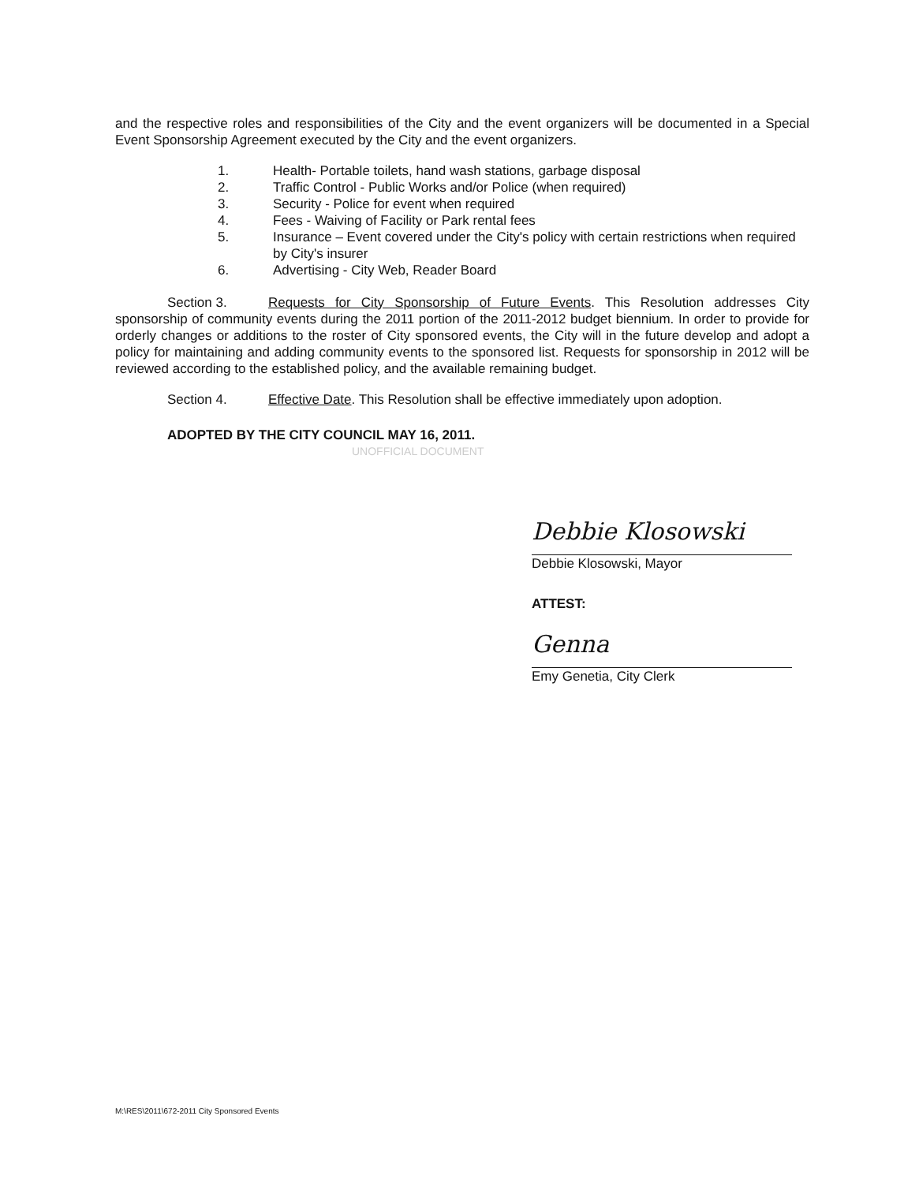and the respective roles and responsibilities of the City and the event organizers will be documented in a Special Event Sponsorship Agreement executed by the City and the event organizers.
1. Health- Portable toilets, hand wash stations, garbage disposal
2. Traffic Control - Public Works and/or Police (when required)
3. Security - Police for event when required
4. Fees - Waiving of Facility or Park rental fees
5. Insurance – Event covered under the City's policy with certain restrictions when required by City's insurer
6. Advertising - City Web, Reader Board
Section 3. Requests for City Sponsorship of Future Events. This Resolution addresses City sponsorship of community events during the 2011 portion of the 2011-2012 budget biennium. In order to provide for orderly changes or additions to the roster of City sponsored events, the City will in the future develop and adopt a policy for maintaining and adding community events to the sponsored list. Requests for sponsorship in 2012 will be reviewed according to the established policy, and the available remaining budget.
Section 4. Effective Date. This Resolution shall be effective immediately upon adoption.
ADOPTED BY THE CITY COUNCIL MAY 16, 2011.
UNOFFICIAL DOCUMENT
Debbie Klosowski
Debbie Klosowski, Mayor
ATTEST:
Genna
Emy Genetia, City Clerk
M:\RES\2011\672-2011 City Sponsored Events